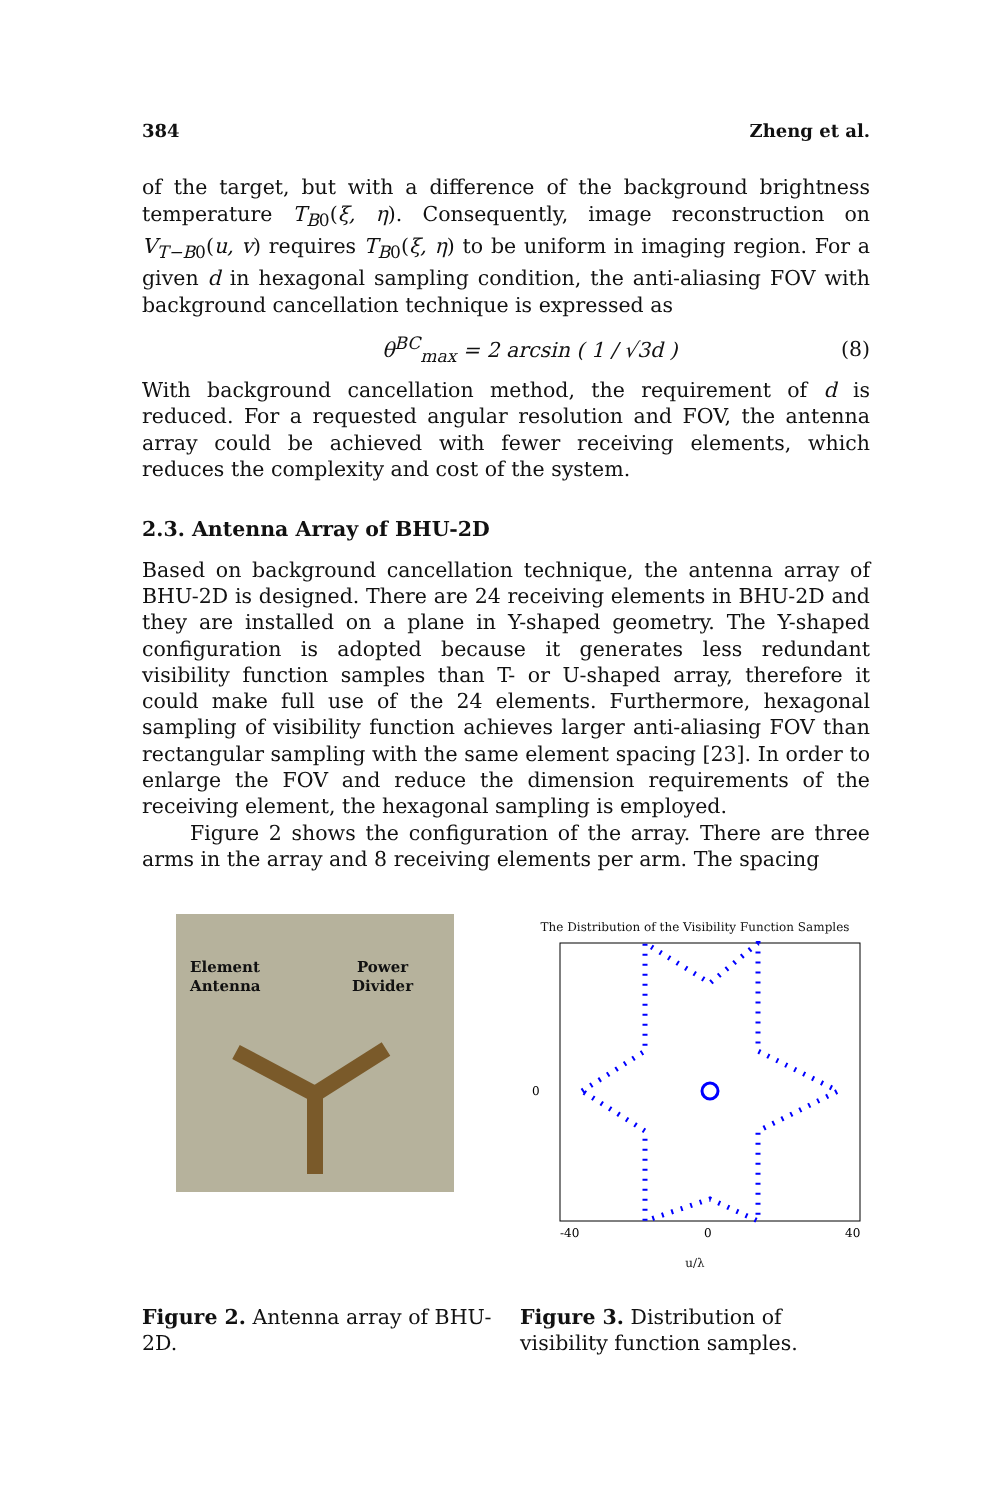384 Zheng et al.
of the target, but with a difference of the background brightness temperature T<sub>B</sub><sub>0</sub>(ξ, η). Consequently, image reconstruction on V<sub>T−B</sub><sub>0</sub>(u, v) requires T<sub>B</sub><sub>0</sub>(ξ, η) to be uniform in imaging region. For a given d in hexagonal sampling condition, the anti-aliasing FOV with background cancellation technique is expressed as
θ<sup>BC</sup><sub>max</sub> = 2 arcsin ( 1 / √3d ) (8)
With background cancellation method, the requirement of d is reduced. For a requested angular resolution and FOV, the antenna array could be achieved with fewer receiving elements, which reduces the complexity and cost of the system.
2.3. Antenna Array of BHU-2D
Based on background cancellation technique, the antenna array of BHU-2D is designed. There are 24 receiving elements in BHU-2D and they are installed on a plane in Y-shaped geometry. The Y-shaped configuration is adopted because it generates less redundant visibility function samples than T- or U-shaped array, therefore it could make full use of the 24 elements. Furthermore, hexagonal sampling of visibility function achieves larger anti-aliasing FOV than rectangular sampling with the same element spacing [23]. In order to enlarge the FOV and reduce the dimension requirements of the receiving element, the hexagonal sampling is employed.
Figure 2 shows the configuration of the array. There are three arms in the array and 8 receiving elements per arm. The spacing
Element
Antenna
Power
Divider
The Distribution of the Visibility Function Samples
0
-40
0
40
u/λ
Figure 2. Antenna array of BHU-2D.
Figure 3. Distribution of visibility function samples.